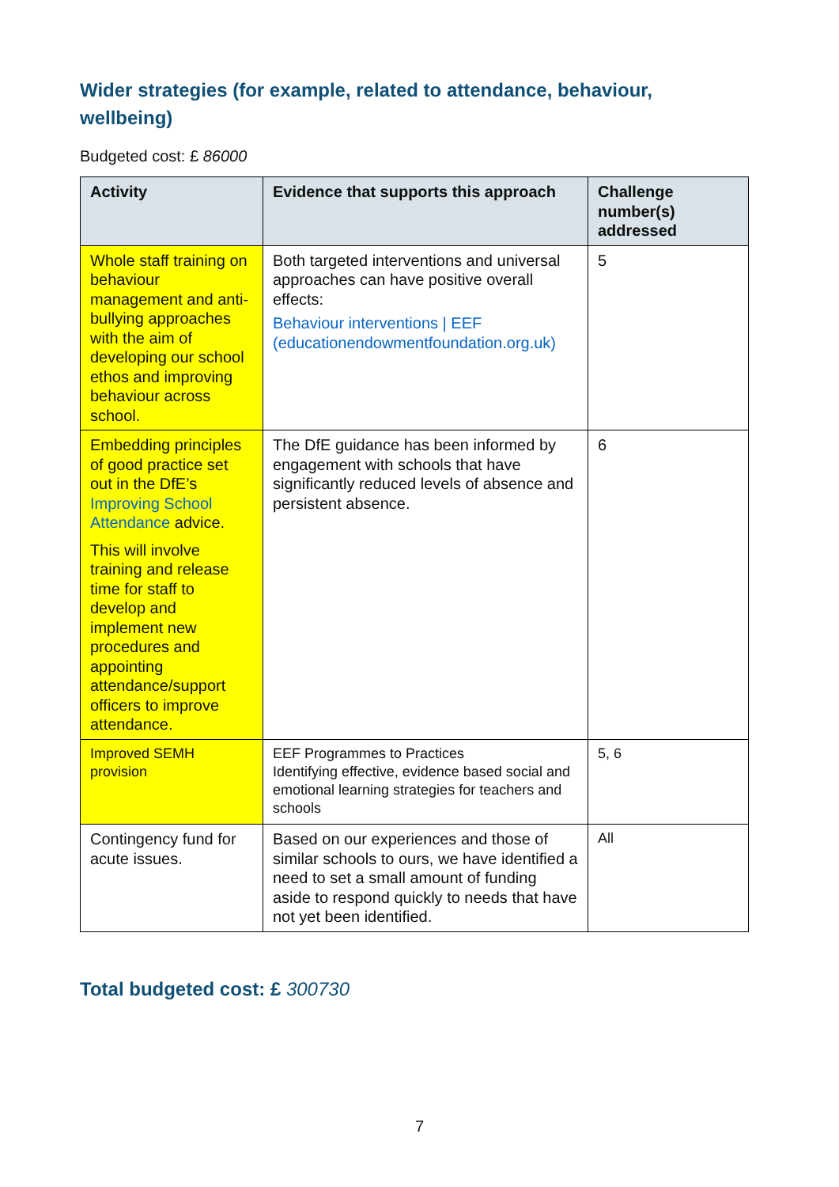Wider strategies (for example, related to attendance, behaviour, wellbeing)
Budgeted cost: £ 86000
| Activity | Evidence that supports this approach | Challenge number(s) addressed |
| --- | --- | --- |
| Whole staff training on behaviour management and anti-bullying approaches with the aim of developing our school ethos and improving behaviour across school. | Both targeted interventions and universal approaches can have positive overall effects: Behaviour interventions / EEF (educationendowmentfoundation.org.uk) | 5 |
| Embedding principles of good practice set out in the DfE’s Improving School Attendance advice. This will involve training and release time for staff to develop and implement new procedures and appointing attendance/support officers to improve attendance. | The DfE guidance has been informed by engagement with schools that have significantly reduced levels of absence and persistent absence. | 6 |
| Improved SEMH provision | EEF Programmes to Practices Identifying effective, evidence based social and emotional learning strategies for teachers and schools | 5, 6 |
| Contingency fund for acute issues. | Based on our experiences and those of similar schools to ours, we have identified a need to set a small amount of funding aside to respond quickly to needs that have not yet been identified. | All |
Total budgeted cost: £ 300730
7